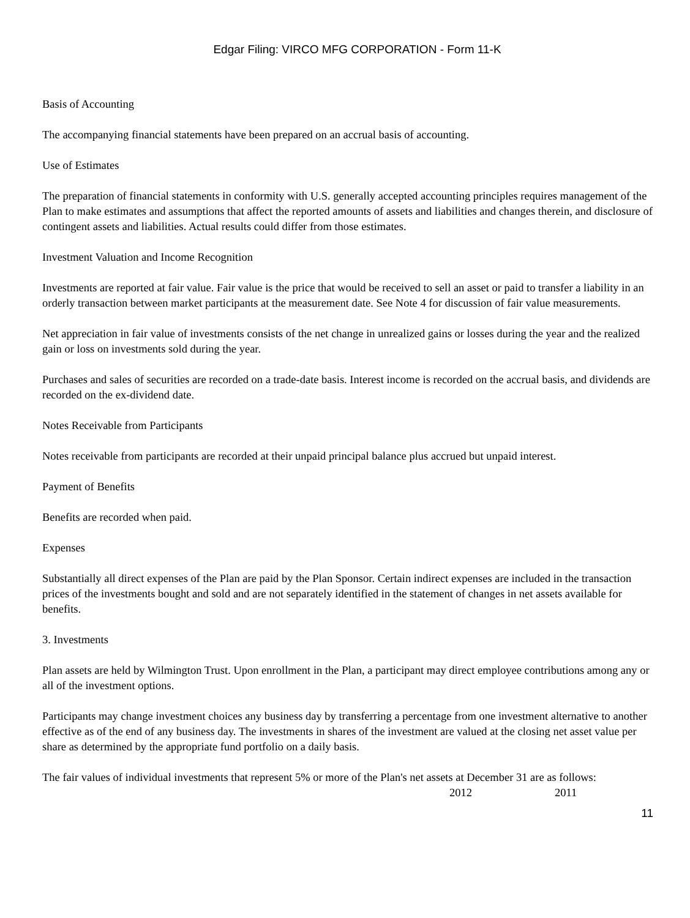Edgar Filing: VIRCO MFG CORPORATION - Form 11-K
Basis of Accounting
The accompanying financial statements have been prepared on an accrual basis of accounting.
Use of Estimates
The preparation of financial statements in conformity with U.S. generally accepted accounting principles requires management of the Plan to make estimates and assumptions that affect the reported amounts of assets and liabilities and changes therein, and disclosure of contingent assets and liabilities. Actual results could differ from those estimates.
Investment Valuation and Income Recognition
Investments are reported at fair value. Fair value is the price that would be received to sell an asset or paid to transfer a liability in an orderly transaction between market participants at the measurement date. See Note 4 for discussion of fair value measurements.
Net appreciation in fair value of investments consists of the net change in unrealized gains or losses during the year and the realized gain or loss on investments sold during the year.
Purchases and sales of securities are recorded on a trade-date basis. Interest income is recorded on the accrual basis, and dividends are recorded on the ex-dividend date.
Notes Receivable from Participants
Notes receivable from participants are recorded at their unpaid principal balance plus accrued but unpaid interest.
Payment of Benefits
Benefits are recorded when paid.
Expenses
Substantially all direct expenses of the Plan are paid by the Plan Sponsor. Certain indirect expenses are included in the transaction prices of the investments bought and sold and are not separately identified in the statement of changes in net assets available for benefits.
3. Investments
Plan assets are held by Wilmington Trust. Upon enrollment in the Plan, a participant may direct employee contributions among any or all of the investment options.
Participants may change investment choices any business day by transferring a percentage from one investment alternative to another effective as of the end of any business day. The investments in shares of the investment are valued at the closing net asset value per share as determined by the appropriate fund portfolio on a daily basis.
The fair values of individual investments that represent 5% or more of the Plan's net assets at December 31 are as follows:
| | 2012 | 2011 |
11